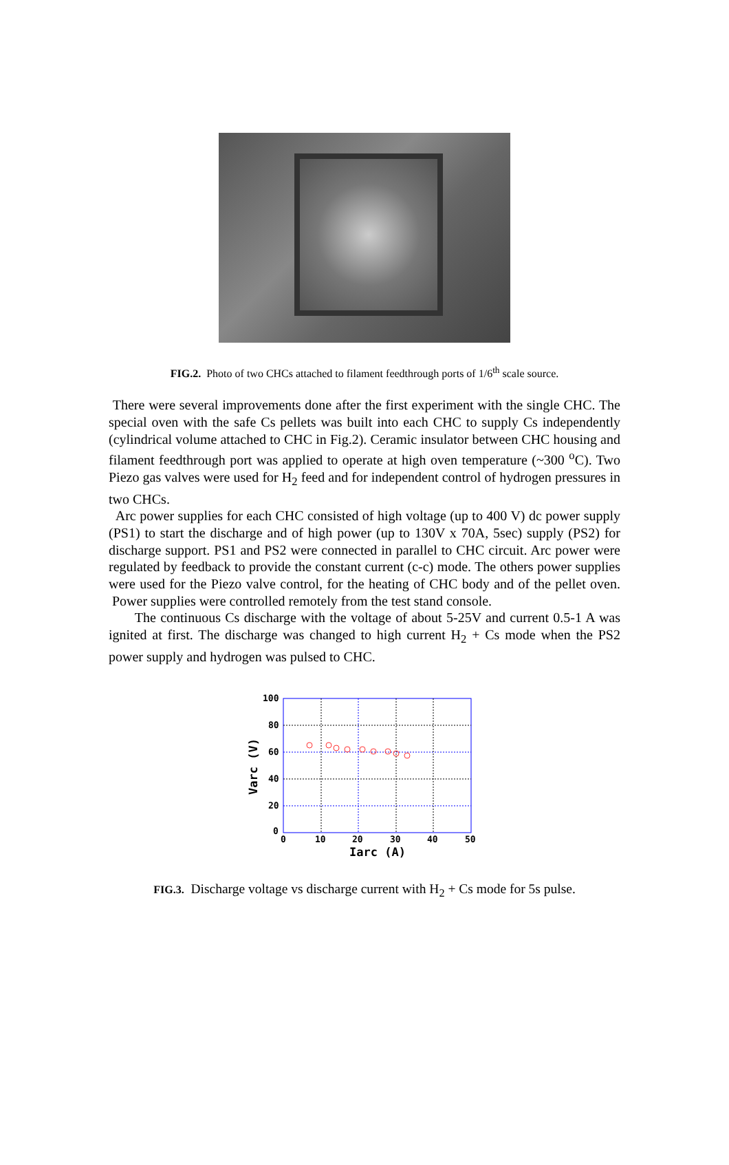FIG.2. Photo of two CHCs attached to filament feedthrough ports of 1/6<sup>th</sup> scale source.
There were several improvements done after the first experiment with the single CHC. The special oven with the safe Cs pellets was built into each CHC to supply Cs independently (cylindrical volume attached to CHC in Fig.2). Ceramic insulator between CHC housing and filament feedthrough port was applied to operate at high oven temperature (~300 <sup>o</sup>C). Two Piezo gas valves were used for H<sub>2</sub> feed and for independent control of hydrogen pressures in two CHCs.
Arc power supplies for each CHC consisted of high voltage (up to 400 V) dc power supply (PS1) to start the discharge and of high power (up to 130V x 70A, 5sec) supply (PS2) for discharge support. PS1 and PS2 were connected in parallel to CHC circuit. Arc power were regulated by feedback to provide the constant current (c-c) mode. The others power supplies were used for the Piezo valve control, for the heating of CHC body and of the pellet oven. Power supplies were controlled remotely from the test stand console.
The continuous Cs discharge with the voltage of about 5-25V and current 0.5-1 A was ignited at first. The discharge was changed to high current H<sub>2</sub> + Cs mode when the PS2 power supply and hydrogen was pulsed to CHC.
100
80
60
40
20
0
0
10
20
30
40
50
Iarc (A)
Varc (V)
FIG.3. Discharge voltage vs discharge current with H<sub>2</sub> + Cs mode for 5s pulse.